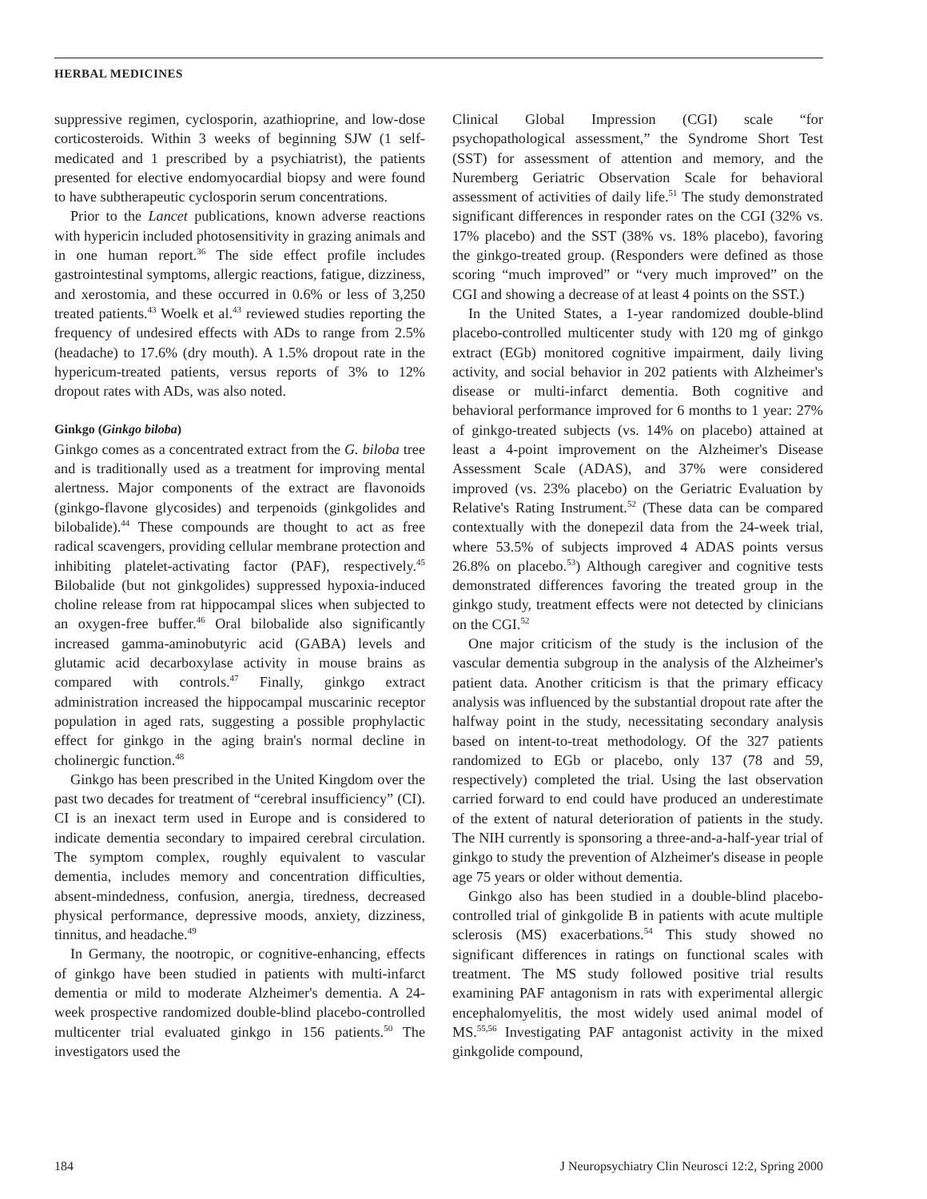HERBAL MEDICINES
suppressive regimen, cyclosporin, azathioprine, and low-dose corticosteroids. Within 3 weeks of beginning SJW (1 self-medicated and 1 prescribed by a psychiatrist), the patients presented for elective endomyocardial biopsy and were found to have subtherapeutic cyclosporin serum concentrations.
Prior to the Lancet publications, known adverse reactions with hypericin included photosensitivity in grazing animals and in one human report.<sup>36</sup> The side effect profile includes gastrointestinal symptoms, allergic reactions, fatigue, dizziness, and xerostomia, and these occurred in 0.6% or less of 3,250 treated patients.<sup>43</sup> Woelk et al.<sup>43</sup> reviewed studies reporting the frequency of undesired effects with ADs to range from 2.5% (headache) to 17.6% (dry mouth). A 1.5% dropout rate in the hypericum-treated patients, versus reports of 3% to 12% dropout rates with ADs, was also noted.
Ginkgo (Ginkgo biloba)
Ginkgo comes as a concentrated extract from the G. biloba tree and is traditionally used as a treatment for improving mental alertness. Major components of the extract are flavonoids (ginkgo-flavone glycosides) and terpenoids (ginkgolides and bilobalide).<sup>44</sup> These compounds are thought to act as free radical scavengers, providing cellular membrane protection and inhibiting platelet-activating factor (PAF), respectively.<sup>45</sup> Bilobalide (but not ginkgolides) suppressed hypoxia-induced choline release from rat hippocampal slices when subjected to an oxygen-free buffer.<sup>46</sup> Oral bilobalide also significantly increased gamma-aminobutyric acid (GABA) levels and glutamic acid decarboxylase activity in mouse brains as compared with controls.<sup>47</sup> Finally, ginkgo extract administration increased the hippocampal muscarinic receptor population in aged rats, suggesting a possible prophylactic effect for ginkgo in the aging brain's normal decline in cholinergic function.<sup>48</sup>
Ginkgo has been prescribed in the United Kingdom over the past two decades for treatment of “cerebral insufficiency” (CI). CI is an inexact term used in Europe and is considered to indicate dementia secondary to impaired cerebral circulation. The symptom complex, roughly equivalent to vascular dementia, includes memory and concentration difficulties, absent-mindedness, confusion, anergia, tiredness, decreased physical performance, depressive moods, anxiety, dizziness, tinnitus, and headache.<sup>49</sup>
In Germany, the nootropic, or cognitive-enhancing, effects of ginkgo have been studied in patients with multi-infarct dementia or mild to moderate Alzheimer's dementia. A 24-week prospective randomized double-blind placebo-controlled multicenter trial evaluated ginkgo in 156 patients.<sup>50</sup> The investigators used the
Clinical Global Impression (CGI) scale “for psychopathological assessment,” the Syndrome Short Test (SST) for assessment of attention and memory, and the Nuremberg Geriatric Observation Scale for behavioral assessment of activities of daily life.<sup>51</sup> The study demonstrated significant differences in responder rates on the CGI (32% vs. 17% placebo) and the SST (38% vs. 18% placebo), favoring the ginkgo-treated group. (Responders were defined as those scoring “much improved” or “very much improved” on the CGI and showing a decrease of at least 4 points on the SST.)
In the United States, a 1-year randomized double-blind placebo-controlled multicenter study with 120 mg of ginkgo extract (EGb) monitored cognitive impairment, daily living activity, and social behavior in 202 patients with Alzheimer's disease or multi-infarct dementia. Both cognitive and behavioral performance improved for 6 months to 1 year: 27% of ginkgo-treated subjects (vs. 14% on placebo) attained at least a 4-point improvement on the Alzheimer's Disease Assessment Scale (ADAS), and 37% were considered improved (vs. 23% placebo) on the Geriatric Evaluation by Relative's Rating Instrument.<sup>52</sup> (These data can be compared contextually with the donepezil data from the 24-week trial, where 53.5% of subjects improved 4 ADAS points versus 26.8% on placebo.<sup>53</sup>) Although caregiver and cognitive tests demonstrated differences favoring the treated group in the ginkgo study, treatment effects were not detected by clinicians on the CGI.<sup>52</sup>
One major criticism of the study is the inclusion of the vascular dementia subgroup in the analysis of the Alzheimer's patient data. Another criticism is that the primary efficacy analysis was influenced by the substantial dropout rate after the halfway point in the study, necessitating secondary analysis based on intent-to-treat methodology. Of the 327 patients randomized to EGb or placebo, only 137 (78 and 59, respectively) completed the trial. Using the last observation carried forward to end could have produced an underestimate of the extent of natural deterioration of patients in the study. The NIH currently is sponsoring a three-and-a-half-year trial of ginkgo to study the prevention of Alzheimer's disease in people age 75 years or older without dementia.
Ginkgo also has been studied in a double-blind placebo-controlled trial of ginkgolide B in patients with acute multiple sclerosis (MS) exacerbations.<sup>54</sup> This study showed no significant differences in ratings on functional scales with treatment. The MS study followed positive trial results examining PAF antagonism in rats with experimental allergic encephalomyelitis, the most widely used animal model of MS.<sup>55,56</sup> Investigating PAF antagonist activity in the mixed ginkgolide compound,
184 J Neuropsychiatry Clin Neurosci 12:2, Spring 2000